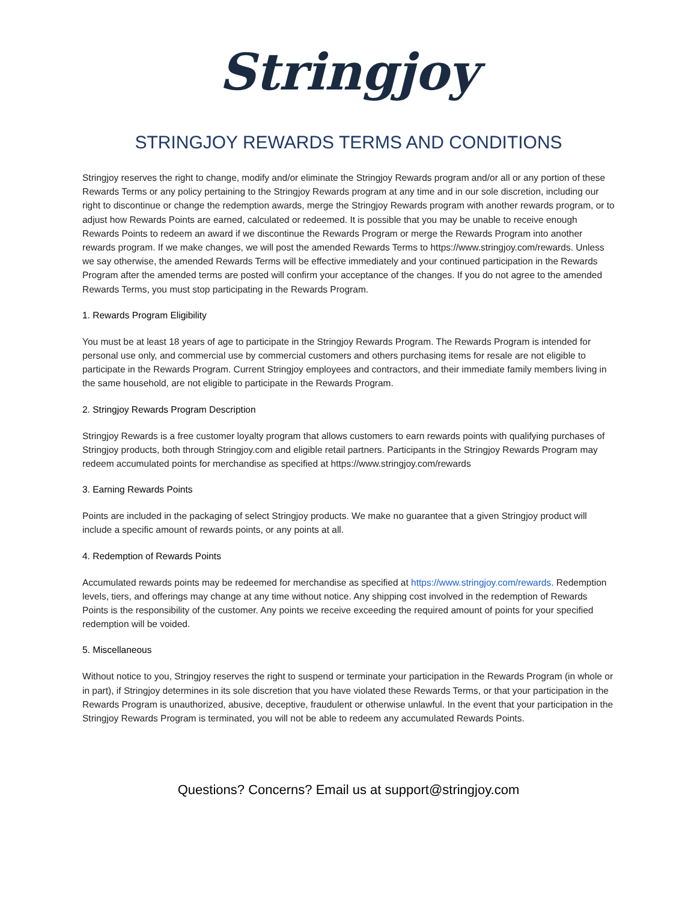Stringjoy
STRINGJOY REWARDS TERMS AND CONDITIONS
Stringjoy reserves the right to change, modify and/or eliminate the Stringjoy Rewards program and/or all or any portion of these Rewards Terms or any policy pertaining to the Stringjoy Rewards program at any time and in our sole discretion, including our right to discontinue or change the redemption awards, merge the Stringjoy Rewards program with another rewards program, or to adjust how Rewards Points are earned, calculated or redeemed. It is possible that you may be unable to receive enough Rewards Points to redeem an award if we discontinue the Rewards Program or merge the Rewards Program into another rewards program. If we make changes, we will post the amended Rewards Terms to https://www.stringjoy.com/rewards. Unless we say otherwise, the amended Rewards Terms will be effective immediately and your continued participation in the Rewards Program after the amended terms are posted will confirm your acceptance of the changes. If you do not agree to the amended Rewards Terms, you must stop participating in the Rewards Program.
1. Rewards Program Eligibility
You must be at least 18 years of age to participate in the Stringjoy Rewards Program. The Rewards Program is intended for personal use only, and commercial use by commercial customers and others purchasing items for resale are not eligible to participate in the Rewards Program. Current Stringjoy employees and contractors, and their immediate family members living in the same household, are not eligible to participate in the Rewards Program.
2. Stringjoy Rewards Program Description
Stringjoy Rewards is a free customer loyalty program that allows customers to earn rewards points with qualifying purchases of Stringjoy products, both through Stringjoy.com and eligible retail partners. Participants in the Stringjoy Rewards Program may redeem accumulated points for merchandise as specified at https://www.stringjoy.com/rewards
3. Earning Rewards Points
Points are included in the packaging of select Stringjoy products. We make no guarantee that a given Stringjoy product will include a specific amount of rewards points, or any points at all.
4. Redemption of Rewards Points
Accumulated rewards points may be redeemed for merchandise as specified at https://www.stringjoy.com/rewards. Redemption levels, tiers, and offerings may change at any time without notice. Any shipping cost involved in the redemption of Rewards Points is the responsibility of the customer. Any points we receive exceeding the required amount of points for your specified redemption will be voided.
5. Miscellaneous
Without notice to you, Stringjoy reserves the right to suspend or terminate your participation in the Rewards Program (in whole or in part), if Stringjoy determines in its sole discretion that you have violated these Rewards Terms, or that your participation in the Rewards Program is unauthorized, abusive, deceptive, fraudulent or otherwise unlawful. In the event that your participation in the Stringjoy Rewards Program is terminated, you will not be able to redeem any accumulated Rewards Points.
Questions? Concerns? Email us at support@stringjoy.com